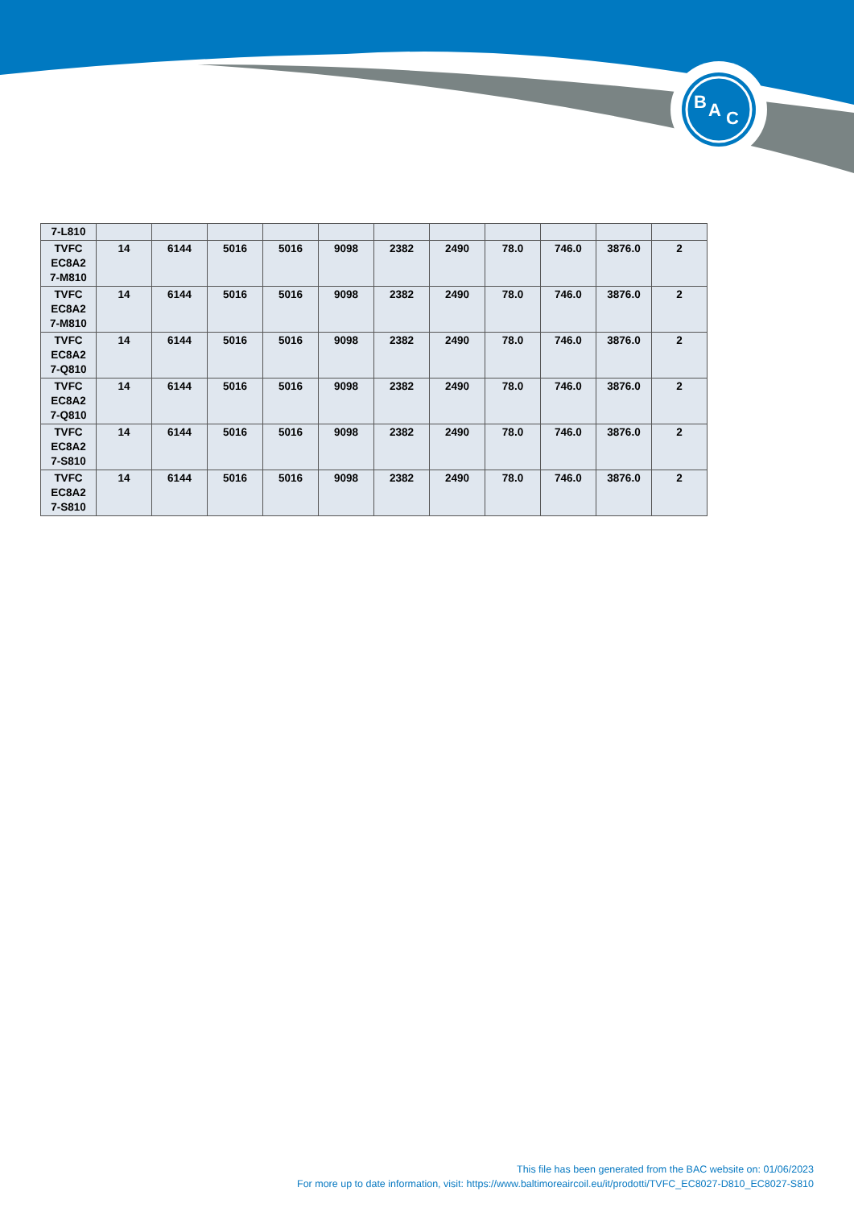B
A
C
| 7-L810 | | | | | | | | | | | |
| TVFC EC8A2 7-M810 | 14 | 6144 | 5016 | 5016 | 9098 | 2382 | 2490 | 78.0 | 746.0 | 3876.0 | 2 |
| TVFC EC8A2 7-M810 | 14 | 6144 | 5016 | 5016 | 9098 | 2382 | 2490 | 78.0 | 746.0 | 3876.0 | 2 |
| TVFC EC8A2 7-Q810 | 14 | 6144 | 5016 | 5016 | 9098 | 2382 | 2490 | 78.0 | 746.0 | 3876.0 | 2 |
| TVFC EC8A2 7-Q810 | 14 | 6144 | 5016 | 5016 | 9098 | 2382 | 2490 | 78.0 | 746.0 | 3876.0 | 2 |
| TVFC EC8A2 7-S810 | 14 | 6144 | 5016 | 5016 | 9098 | 2382 | 2490 | 78.0 | 746.0 | 3876.0 | 2 |
| TVFC EC8A2 7-S810 | 14 | 6144 | 5016 | 5016 | 9098 | 2382 | 2490 | 78.0 | 746.0 | 3876.0 | 2 |
This file has been generated from the BAC website on: 01/06/2023
For more up to date information, visit: https://www.baltimoreaircoil.eu/it/prodotti/TVFC_EC8027-D810_EC8027-S810